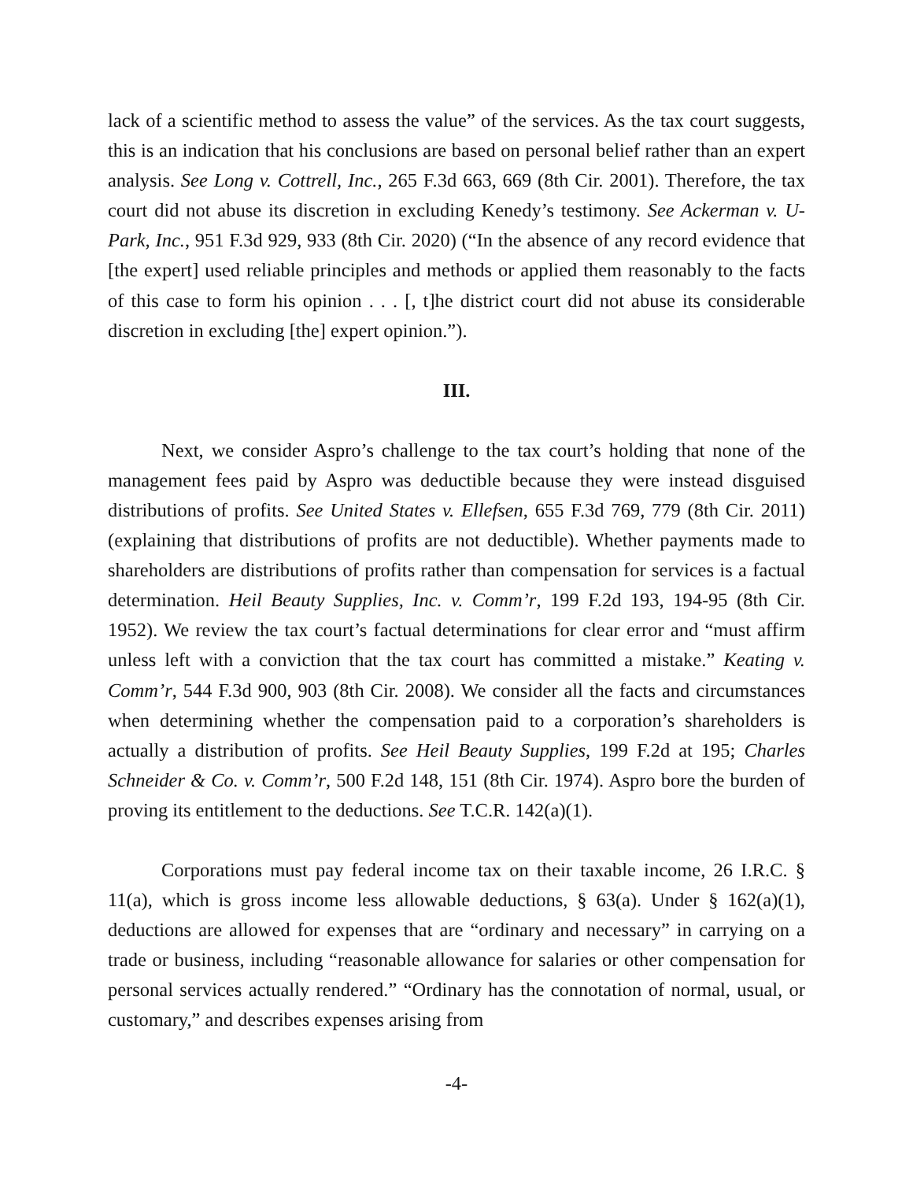lack of a scientific method to assess the value” of the services. As the tax court suggests, this is an indication that his conclusions are based on personal belief rather than an expert analysis. See Long v. Cottrell, Inc., 265 F.3d 663, 669 (8th Cir. 2001). Therefore, the tax court did not abuse its discretion in excluding Kenedy’s testimony. See Ackerman v. U-Park, Inc., 951 F.3d 929, 933 (8th Cir. 2020) (“In the absence of any record evidence that [the expert] used reliable principles and methods or applied them reasonably to the facts of this case to form his opinion . . . [, t]he district court did not abuse its considerable discretion in excluding [the] expert opinion.”).
III.
Next, we consider Aspro’s challenge to the tax court’s holding that none of the management fees paid by Aspro was deductible because they were instead disguised distributions of profits. See United States v. Ellefsen, 655 F.3d 769, 779 (8th Cir. 2011) (explaining that distributions of profits are not deductible). Whether payments made to shareholders are distributions of profits rather than compensation for services is a factual determination. Heil Beauty Supplies, Inc. v. Comm’r, 199 F.2d 193, 194-95 (8th Cir. 1952). We review the tax court’s factual determinations for clear error and “must affirm unless left with a conviction that the tax court has committed a mistake.” Keating v. Comm’r, 544 F.3d 900, 903 (8th Cir. 2008). We consider all the facts and circumstances when determining whether the compensation paid to a corporation’s shareholders is actually a distribution of profits. See Heil Beauty Supplies, 199 F.2d at 195; Charles Schneider & Co. v. Comm’r, 500 F.2d 148, 151 (8th Cir. 1974). Aspro bore the burden of proving its entitlement to the deductions. See T.C.R. 142(a)(1).
Corporations must pay federal income tax on their taxable income, 26 I.R.C. § 11(a), which is gross income less allowable deductions, § 63(a). Under § 162(a)(1), deductions are allowed for expenses that are “ordinary and necessary” in carrying on a trade or business, including “reasonable allowance for salaries or other compensation for personal services actually rendered.” “Ordinary has the connotation of normal, usual, or customary,” and describes expenses arising from
-4-